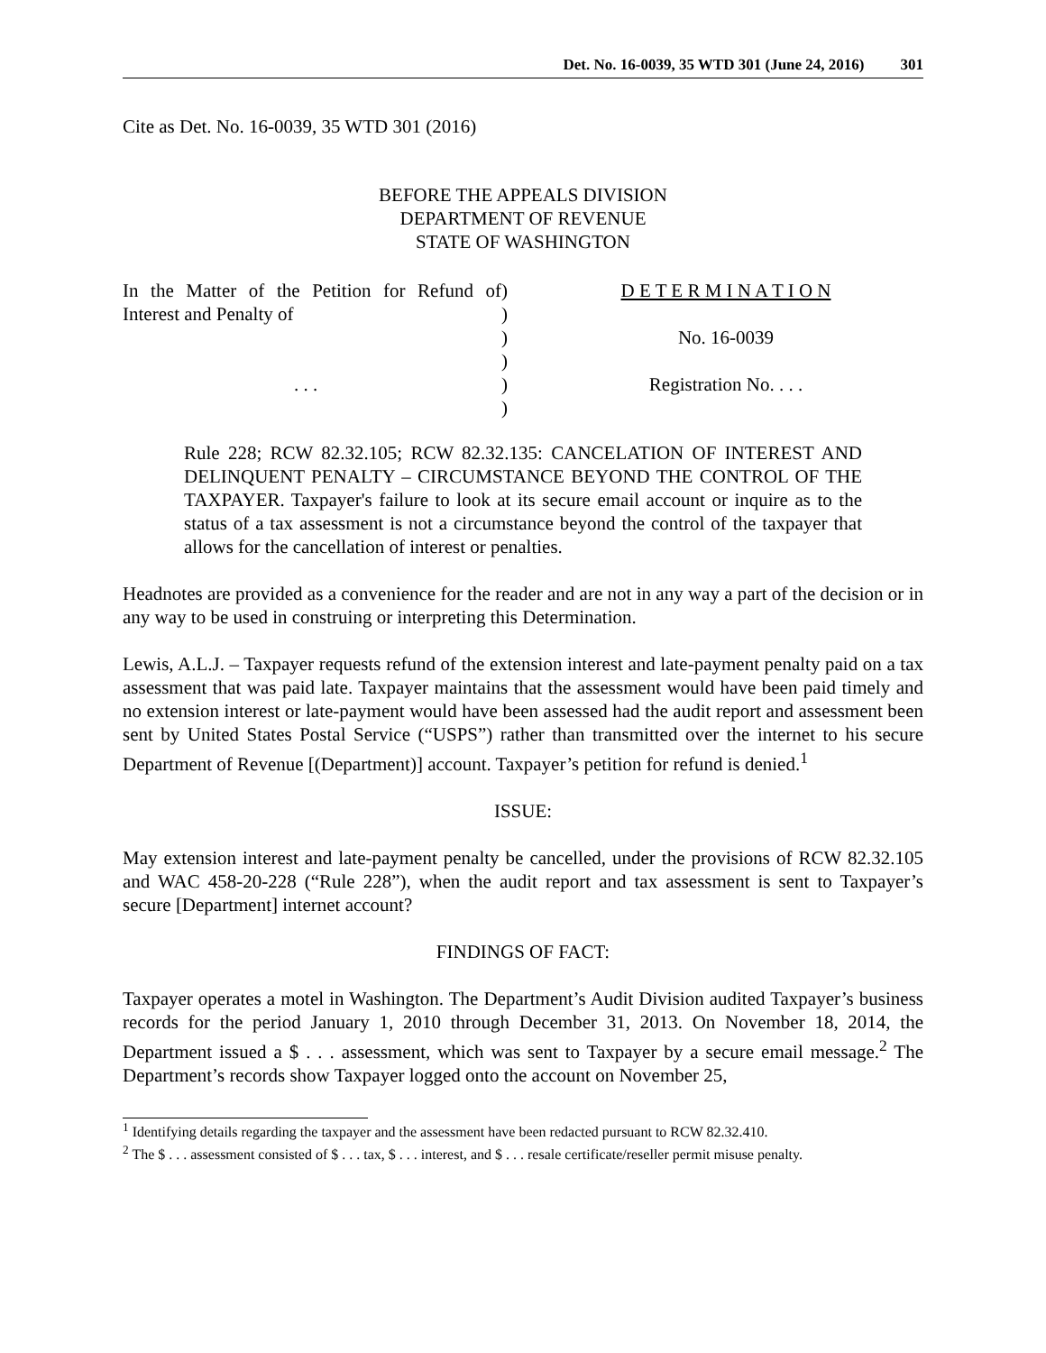Det. No. 16-0039, 35 WTD 301 (June 24, 2016) 301
Cite as Det. No. 16-0039, 35 WTD 301 (2016)
BEFORE THE APPEALS DIVISION
DEPARTMENT OF REVENUE
STATE OF WASHINGTON
In the Matter of the Petition for Refund of Interest and Penalty of
. . .
)
)
)
)
)
)
D E T E R M I N A T I O N
No. 16-0039
Registration No. . . .
Rule 228; RCW 82.32.105; RCW 82.32.135: CANCELATION OF INTEREST AND DELINQUENT PENALTY – CIRCUMSTANCE BEYOND THE CONTROL OF THE TAXPAYER. Taxpayer's failure to look at its secure email account or inquire as to the status of a tax assessment is not a circumstance beyond the control of the taxpayer that allows for the cancellation of interest or penalties.
Headnotes are provided as a convenience for the reader and are not in any way a part of the decision or in any way to be used in construing or interpreting this Determination.
Lewis, A.L.J. – Taxpayer requests refund of the extension interest and late-payment penalty paid on a tax assessment that was paid late. Taxpayer maintains that the assessment would have been paid timely and no extension interest or late-payment would have been assessed had the audit report and assessment been sent by United States Postal Service (“USPS”) rather than transmitted over the internet to his secure Department of Revenue [(Department)] account. Taxpayer’s petition for refund is denied.<sup>1</sup>
ISSUE:
May extension interest and late-payment penalty be cancelled, under the provisions of RCW 82.32.105 and WAC 458-20-228 (“Rule 228”), when the audit report and tax assessment is sent to Taxpayer’s secure [Department] internet account?
FINDINGS OF FACT:
Taxpayer operates a motel in Washington. The Department’s Audit Division audited Taxpayer’s business records for the period January 1, 2010 through December 31, 2013. On November 18, 2014, the Department issued a $ . . . assessment, which was sent to Taxpayer by a secure email message.<sup>2</sup> The Department’s records show Taxpayer logged onto the account on November 25,
<sup>1</sup> Identifying details regarding the taxpayer and the assessment have been redacted pursuant to RCW 82.32.410.
<sup>2</sup> The $ . . . assessment consisted of $ . . . tax, $ . . . interest, and $ . . . resale certificate/reseller permit misuse penalty.